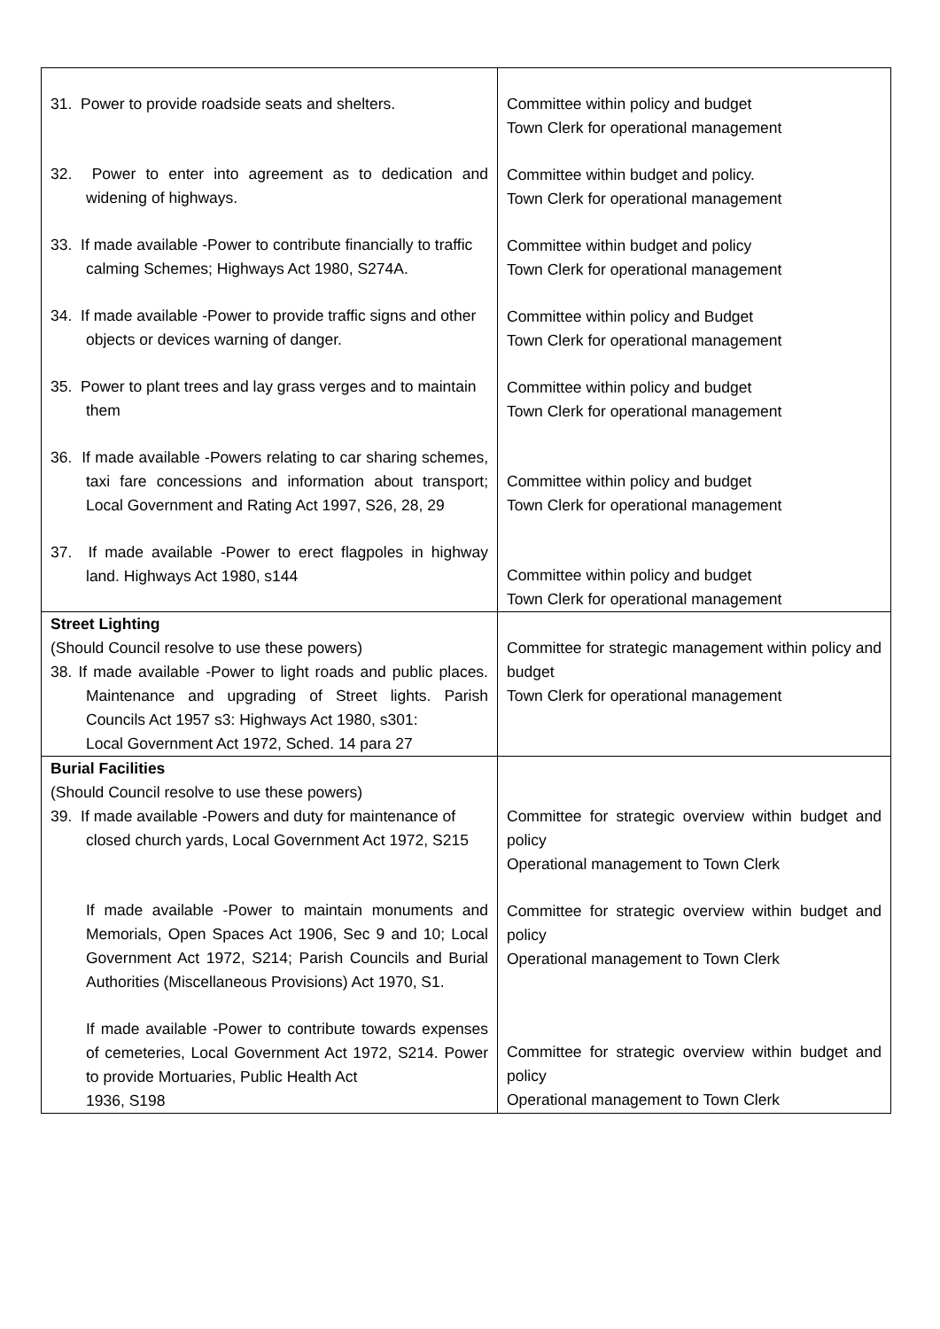| 31. Power to provide roadside seats and shelters. 32. Power to enter into agreement as to dedication and widening of highways. 33. If made available -Power to contribute financially to traffic calming Schemes; Highways Act 1980, S274A. 34. If made available -Power to provide traffic signs and other objects or devices warning of danger. 35. Power to plant trees and lay grass verges and to maintain them 36. If made available -Powers relating to car sharing schemes, taxi fare concessions and information about transport; Local Government and Rating Act 1997, S26, 28, 29 37. If made available -Power to erect flagpoles in highway land. Highways Act 1980, s144 | Committee within policy and budget Town Clerk for operational management Committee within budget and policy. Town Clerk for operational management Committee within budget and policy Town Clerk for operational management Committee within policy and Budget Town Clerk for operational management Committee within policy and budget Town Clerk for operational management Committee within policy and budget Town Clerk for operational management Committee within policy and budget Town Clerk for operational management |
| Street Lighting (Should Council resolve to use these powers) 38. If made available -Power to light roads and public places. Maintenance and upgrading of Street lights. Parish Councils Act 1957 s3: Highways Act 1980, s301: Local Government Act 1972, Sched. 14 para 27 | Committee for strategic management within policy and budget Town Clerk for operational management |
| Burial Facilities (Should Council resolve to use these powers) 39. If made available -Powers and duty for maintenance of closed church yards, Local Government Act 1972, S215 If made available -Power to maintain monuments and Memorials, Open Spaces Act 1906, Sec 9 and 10; Local Government Act 1972, S214; Parish Councils and Burial Authorities (Miscellaneous Provisions) Act 1970, S1. If made available -Power to contribute towards expenses of cemeteries, Local Government Act 1972, S214. Power to provide Mortuaries, Public Health Act 1936, S198 | Committee for strategic overview within budget and policy Operational management to Town Clerk Committee for strategic overview within budget and policy Operational management to Town Clerk Committee for strategic overview within budget and policy Operational management to Town Clerk |